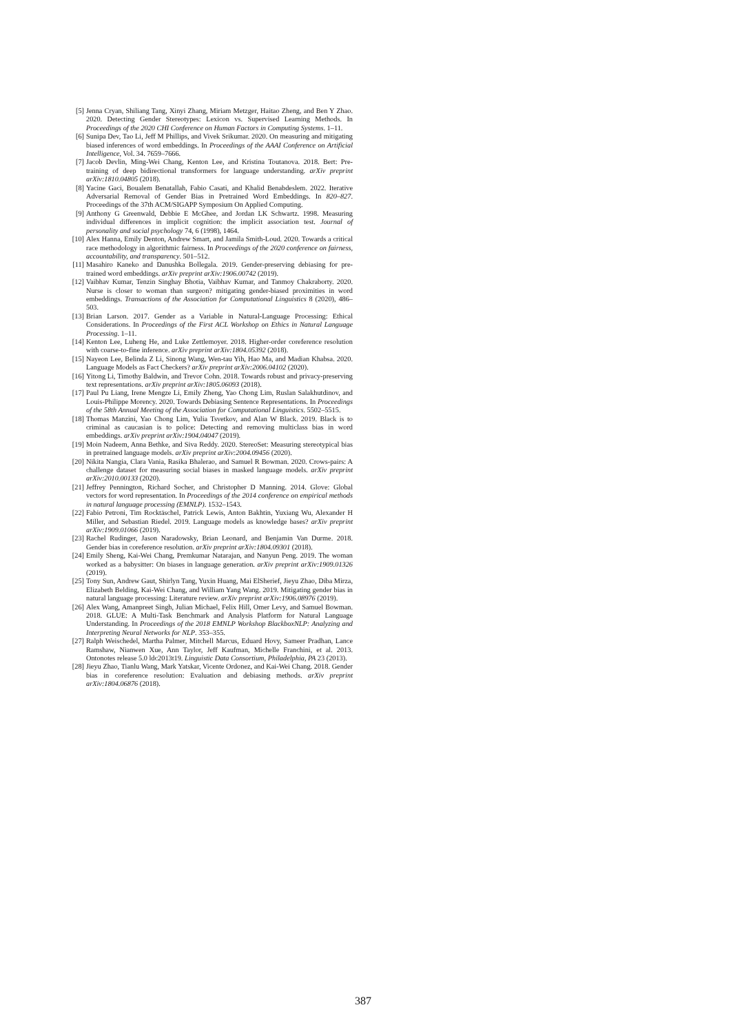[5] Jenna Cryan, Shiliang Tang, Xinyi Zhang, Miriam Metzger, Haitao Zheng, and Ben Y Zhao. 2020. Detecting Gender Stereotypes: Lexicon vs. Supervised Learning Methods. In Proceedings of the 2020 CHI Conference on Human Factors in Computing Systems. 1–11.
[6] Sunipa Dev, Tao Li, Jeff M Phillips, and Vivek Srikumar. 2020. On measuring and mitigating biased inferences of word embeddings. In Proceedings of the AAAI Conference on Artificial Intelligence, Vol. 34. 7659–7666.
[7] Jacob Devlin, Ming-Wei Chang, Kenton Lee, and Kristina Toutanova. 2018. Bert: Pre-training of deep bidirectional transformers for language understanding. arXiv preprint arXiv:1810.04805 (2018).
[8] Yacine Gaci, Boualem Benatallah, Fabio Casati, and Khalid Benabdeslem. 2022. Iterative Adversarial Removal of Gender Bias in Pretrained Word Embeddings. In 820–827. Proceedings of the 37th ACM/SIGAPP Symposium On Applied Computing.
[9] Anthony G Greenwald, Debbie E McGhee, and Jordan LK Schwartz. 1998. Measuring individual differences in implicit cognition: the implicit association test. Journal of personality and social psychology 74, 6 (1998), 1464.
[10] Alex Hanna, Emily Denton, Andrew Smart, and Jamila Smith-Loud. 2020. Towards a critical race methodology in algorithmic fairness. In Proceedings of the 2020 conference on fairness, accountability, and transparency. 501–512.
[11] Masahiro Kaneko and Danushka Bollegala. 2019. Gender-preserving debiasing for pre-trained word embeddings. arXiv preprint arXiv:1906.00742 (2019).
[12] Vaibhav Kumar, Tenzin Singhay Bhotia, Vaibhav Kumar, and Tanmoy Chakraborty. 2020. Nurse is closer to woman than surgeon? mitigating gender-biased proximities in word embeddings. Transactions of the Association for Computational Linguistics 8 (2020), 486–503.
[13] Brian Larson. 2017. Gender as a Variable in Natural-Language Processing: Ethical Considerations. In Proceedings of the First ACL Workshop on Ethics in Natural Language Processing. 1–11.
[14] Kenton Lee, Luheng He, and Luke Zettlemoyer. 2018. Higher-order coreference resolution with coarse-to-fine inference. arXiv preprint arXiv:1804.05392 (2018).
[15] Nayeon Lee, Belinda Z Li, Sinong Wang, Wen-tau Yih, Hao Ma, and Madian Khabsa. 2020. Language Models as Fact Checkers? arXiv preprint arXiv:2006.04102 (2020).
[16] Yitong Li, Timothy Baldwin, and Trevor Cohn. 2018. Towards robust and privacy-preserving text representations. arXiv preprint arXiv:1805.06093 (2018).
[17] Paul Pu Liang, Irene Mengze Li, Emily Zheng, Yao Chong Lim, Ruslan Salakhutdinov, and Louis-Philippe Morency. 2020. Towards Debiasing Sentence Representations. In Proceedings of the 58th Annual Meeting of the Association for Computational Linguistics. 5502–5515.
[18] Thomas Manzini, Yao Chong Lim, Yulia Tsvetkov, and Alan W Black. 2019. Black is to criminal as caucasian is to police: Detecting and removing multiclass bias in word embeddings. arXiv preprint arXiv:1904.04047 (2019).
[19] Moin Nadeem, Anna Bethke, and Siva Reddy. 2020. StereoSet: Measuring stereotypical bias in pretrained language models. arXiv preprint arXiv:2004.09456 (2020).
[20] Nikita Nangia, Clara Vania, Rasika Bhalerao, and Samuel R Bowman. 2020. Crows-pairs: A challenge dataset for measuring social biases in masked language models. arXiv preprint arXiv:2010.00133 (2020).
[21] Jeffrey Pennington, Richard Socher, and Christopher D Manning. 2014. Glove: Global vectors for word representation. In Proceedings of the 2014 conference on empirical methods in natural language processing (EMNLP). 1532–1543.
[22] Fabio Petroni, Tim Rocktäschel, Patrick Lewis, Anton Bakhtin, Yuxiang Wu, Alexander H Miller, and Sebastian Riedel. 2019. Language models as knowledge bases? arXiv preprint arXiv:1909.01066 (2019).
[23] Rachel Rudinger, Jason Naradowsky, Brian Leonard, and Benjamin Van Durme. 2018. Gender bias in coreference resolution. arXiv preprint arXiv:1804.09301 (2018).
[24] Emily Sheng, Kai-Wei Chang, Premkumar Natarajan, and Nanyun Peng. 2019. The woman worked as a babysitter: On biases in language generation. arXiv preprint arXiv:1909.01326 (2019).
[25] Tony Sun, Andrew Gaut, Shirlyn Tang, Yuxin Huang, Mai ElSherief, Jieyu Zhao, Diba Mirza, Elizabeth Belding, Kai-Wei Chang, and William Yang Wang. 2019. Mitigating gender bias in natural language processing: Literature review. arXiv preprint arXiv:1906.08976 (2019).
[26] Alex Wang, Amanpreet Singh, Julian Michael, Felix Hill, Omer Levy, and Samuel Bowman. 2018. GLUE: A Multi-Task Benchmark and Analysis Platform for Natural Language Understanding. In Proceedings of the 2018 EMNLP Workshop BlackboxNLP: Analyzing and Interpreting Neural Networks for NLP. 353–355.
[27] Ralph Weischedel, Martha Palmer, Mitchell Marcus, Eduard Hovy, Sameer Pradhan, Lance Ramshaw, Nianwen Xue, Ann Taylor, Jeff Kaufman, Michelle Franchini, et al. 2013. Ontonotes release 5.0 ldc2013t19. Linguistic Data Consortium, Philadelphia, PA 23 (2013).
[28] Jieyu Zhao, Tianlu Wang, Mark Yatskar, Vicente Ordonez, and Kai-Wei Chang. 2018. Gender bias in coreference resolution: Evaluation and debiasing methods. arXiv preprint arXiv:1804.06876 (2018).
387